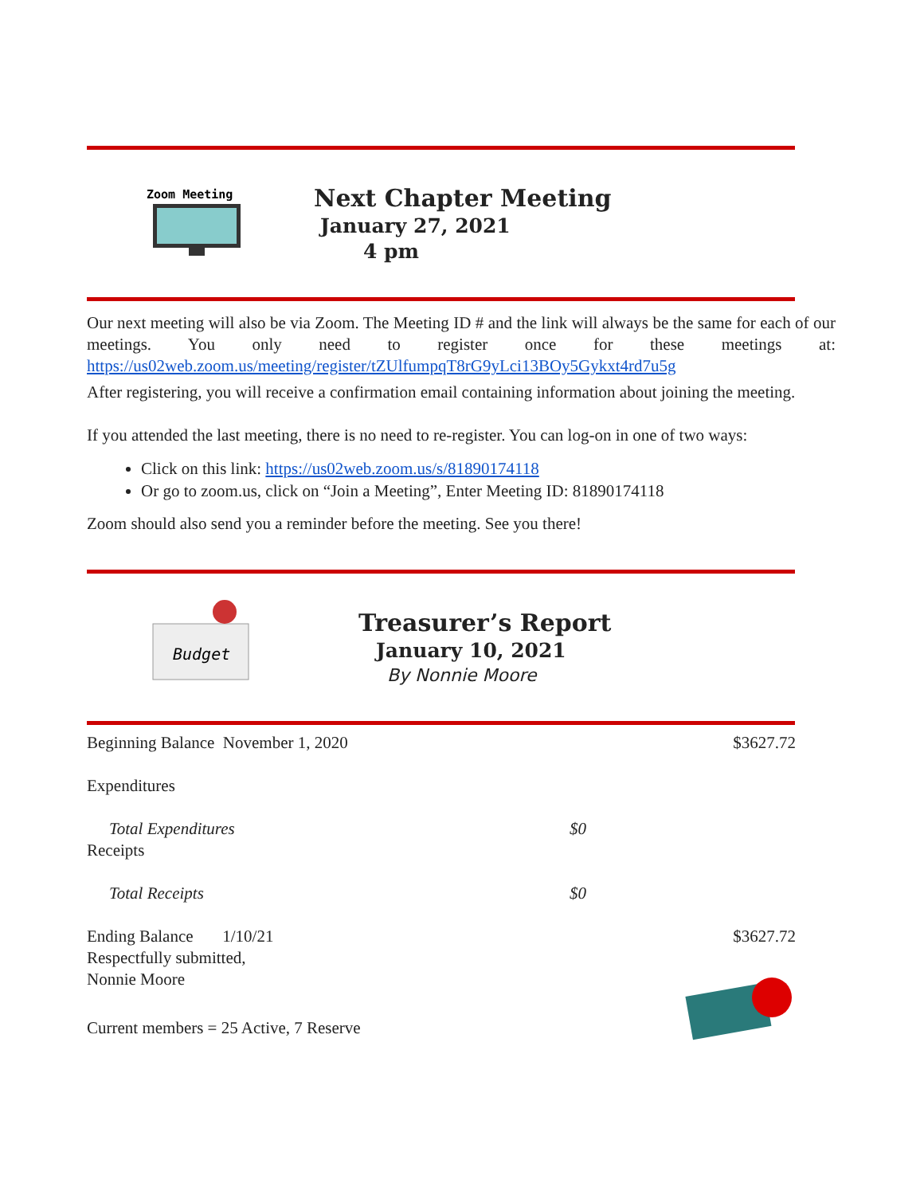Zoom Meeting
Next Chapter Meeting
January 27, 2021
4 pm
Our next meeting will also be via Zoom. The Meeting ID # and the link will always be the same for each of our meetings. You only need to register once for these meetings at: https://us02web.zoom.us/meeting/register/tZUlfumpqT8rG9yLci13BOy5Gykxt4rd7u5g
After registering, you will receive a confirmation email containing information about joining the meeting.
If you attended the last meeting, there is no need to re-register. You can log-on in one of two ways:
Click on this link: https://us02web.zoom.us/s/81890174118
Or go to zoom.us, click on “Join a Meeting”, Enter Meeting ID: 81890174118
Zoom should also send you a reminder before the meeting. See you there!
Budget
Treasurer’s Report
January 10, 2021
By Nonnie Moore
| Beginning Balance November 1, 2020 | | $3627.72 |
| Expenditures | | |
| Total Expenditures | $0 | |
| Receipts | | |
| Total Receipts | $0 | |
| Ending Balance 1/10/21 | | $3627.72 |
| Respectfully submitted, | | |
| Nonnie Moore | | |
| Current members = 25 Active, 7 Reserve | | |